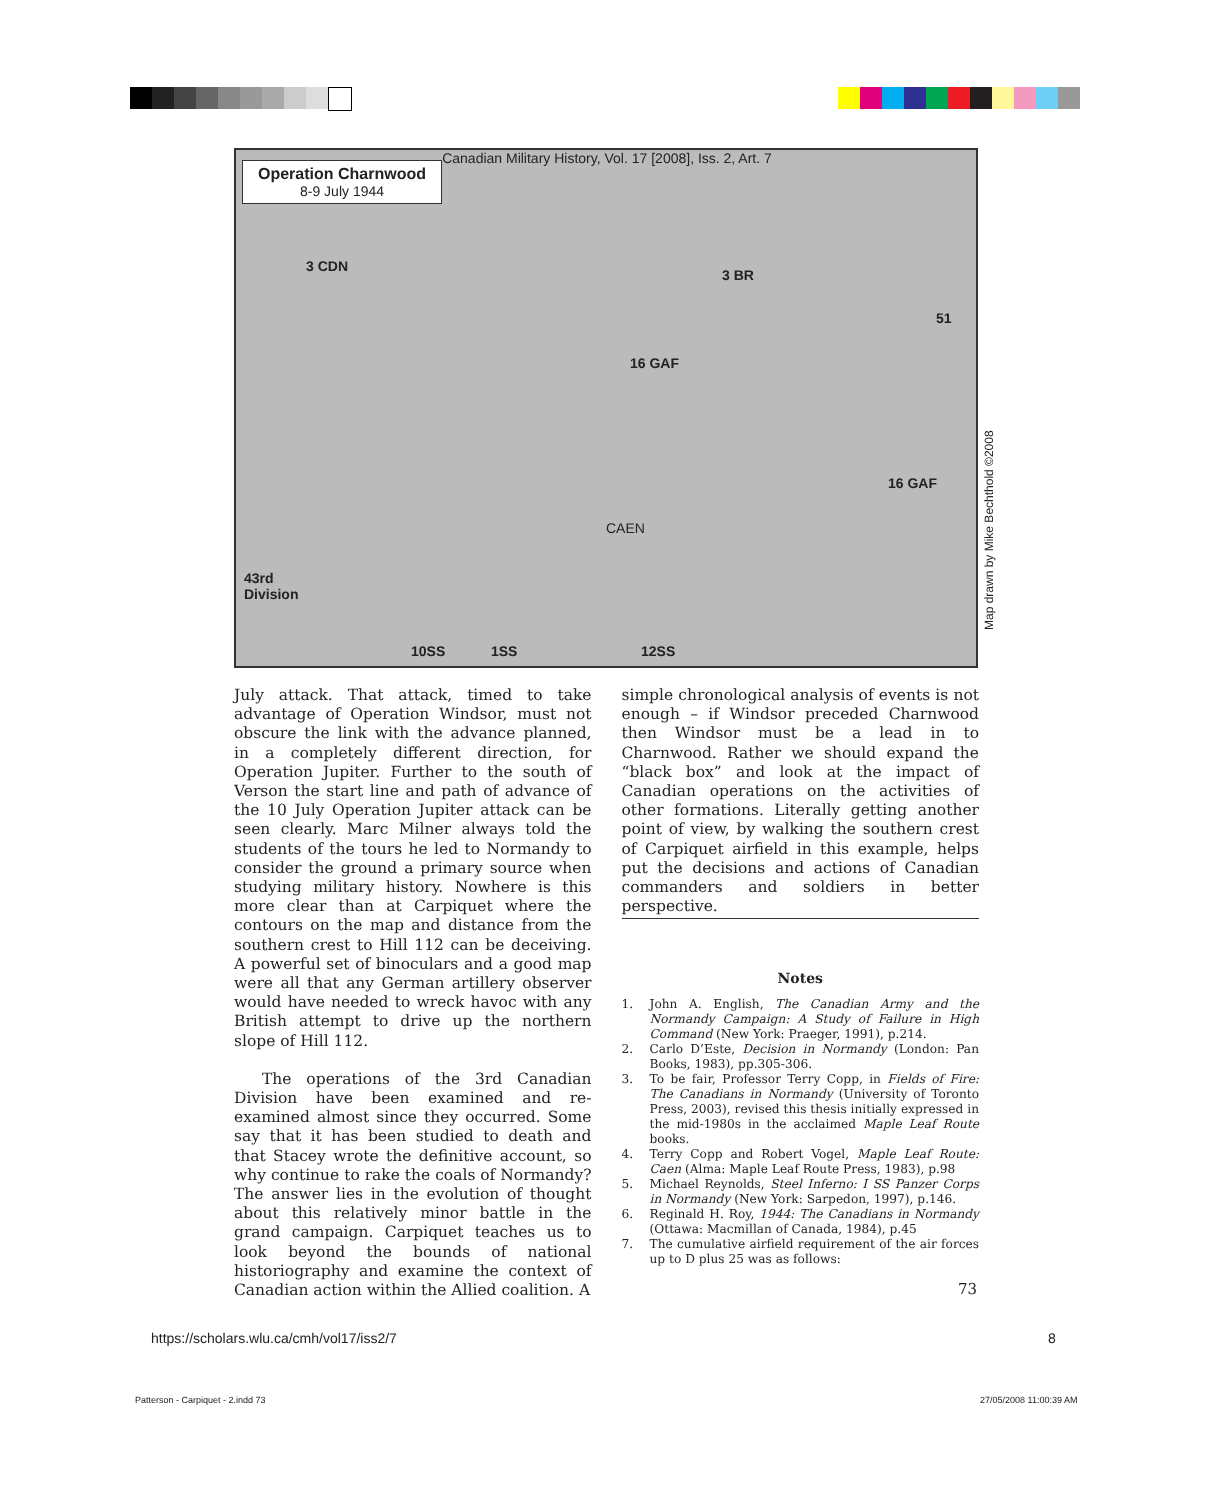Operation Charnwood
8-9 July 1944
3 CDN
3 BR
51
16 GAF
16 GAF
CAEN
43rd
Division
10SS 1SS 12SS
Canadian Military History, Vol. 17 [2008], Iss. 2, Art. 7
Map drawn by Mike Bechthold ©2008
July attack. That attack, timed to take advantage of Operation Windsor, must not obscure the link with the advance planned, in a completely different direction, for Operation Jupiter. Further to the south of Verson the start line and path of advance of the 10 July Operation Jupiter attack can be seen clearly. Marc Milner always told the students of the tours he led to Normandy to consider the ground a primary source when studying military history. Nowhere is this more clear than at Carpiquet where the contours on the map and distance from the southern crest to Hill 112 can be deceiving. A powerful set of binoculars and a good map were all that any German artillery observer would have needed to wreck havoc with any British attempt to drive up the northern slope of Hill 112.
The operations of the 3rd Canadian Division have been examined and re-examined almost since they occurred. Some say that it has been studied to death and that Stacey wrote the definitive account, so why continue to rake the coals of Normandy? The answer lies in the evolution of thought about this relatively minor battle in the grand campaign. Carpiquet teaches us to look beyond the bounds of national historiography and examine the context of Canadian action within the Allied coalition. A
simple chronological analysis of events is not enough – if Windsor preceded Charnwood then Windsor must be a lead in to Charnwood. Rather we should expand the “black box” and look at the impact of Canadian operations on the activities of other formations. Literally getting another point of view, by walking the southern crest of Carpiquet airfield in this example, helps put the decisions and actions of Canadian commanders and soldiers in better perspective.
Notes
1. John A. English, The Canadian Army and the Normandy Campaign: A Study of Failure in High Command (New York: Praeger, 1991), p.214.
2. Carlo D’Este, Decision in Normandy (London: Pan Books, 1983), pp.305-306.
3. To be fair, Professor Terry Copp, in Fields of Fire: The Canadians in Normandy (University of Toronto Press, 2003), revised this thesis initially expressed in the mid-1980s in the acclaimed Maple Leaf Route books.
4. Terry Copp and Robert Vogel, Maple Leaf Route: Caen (Alma: Maple Leaf Route Press, 1983), p.98
5. Michael Reynolds, Steel Inferno: I SS Panzer Corps in Normandy (New York: Sarpedon, 1997), p.146.
6. Reginald H. Roy, 1944: The Canadians in Normandy (Ottawa: Macmillan of Canada, 1984), p.45
7. The cumulative airfield requirement of the air forces up to D plus 25 was as follows:
73
https://scholars.wlu.ca/cmh/vol17/iss2/7
8
Patterson - Carpiquet - 2.indd 73
27/05/2008 11:00:39 AM